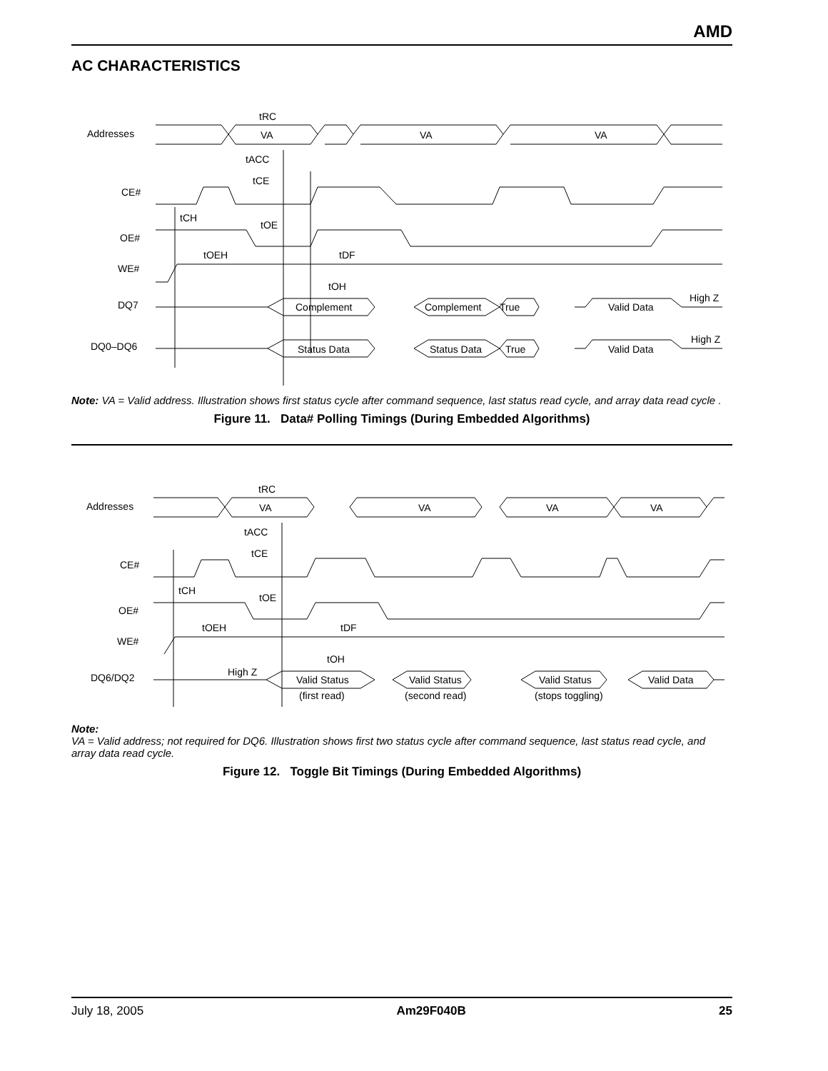AMD
AC CHARACTERISTICS
Addresses
CE#
OE#
WE#
DQ7
DQ0–DQ6
VA
VA
VA
tRC
tACC
tCE
tCH
tOE
tOEH
tDF
tOH
Complement
Complement
True
Valid Data
High Z
Status Data
Status Data
True
Valid Data
High Z
Note: VA = Valid address. Illustration shows first status cycle after command sequence, last status read cycle, and array data read cycle .
Figure 11. Data# Polling Timings (During Embedded Algorithms)
Addresses
CE#
OE#
WE#
DQ6/DQ2
VA
VA
VA
VA
tRC
tACC
tCE
tCH
tOE
tOEH
tDF
tOH
High Z
Valid Status
Valid Status
Valid Status
Valid Data
(first read)
(second read)
(stops toggling)
Note:
VA = Valid address; not required for DQ6. Illustration shows first two status cycle after command sequence, last status read cycle, and array data read cycle.
Figure 12. Toggle Bit Timings (During Embedded Algorithms)
July 18, 2005 Am29F040B 25